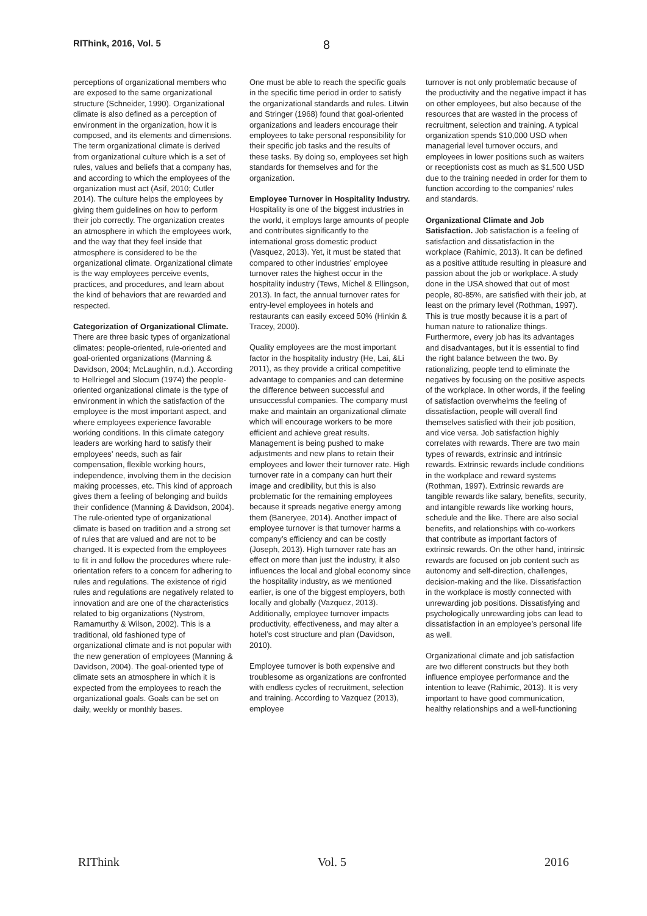RIThink, 2016, Vol. 5
8
perceptions of organizational members who are exposed to the same organizational structure (Schneider, 1990). Organizational climate is also defined as a perception of environment in the organization, how it is composed, and its elements and dimensions. The term organizational climate is derived from organizational culture which is a set of rules, values and beliefs that a company has, and according to which the employees of the organization must act (Asif, 2010; Cutler 2014). The culture helps the employees by giving them guidelines on how to perform their job correctly. The organization creates an atmosphere in which the employees work, and the way that they feel inside that atmosphere is considered to be the organizational climate. Organizational climate is the way employees perceive events, practices, and procedures, and learn about the kind of behaviors that are rewarded and respected.
Categorization of Organizational Climate. There are three basic types of organizational climates: people-oriented, rule-oriented and goal-oriented organizations (Manning & Davidson, 2004; McLaughlin, n.d.). According to Hellriegel and Slocum (1974) the people-oriented organizational climate is the type of environment in which the satisfaction of the employee is the most important aspect, and where employees experience favorable working conditions. In this climate category leaders are working hard to satisfy their employees’ needs, such as fair compensation, flexible working hours, independence, involving them in the decision making processes, etc. This kind of approach gives them a feeling of belonging and builds their confidence (Manning & Davidson, 2004). The rule-oriented type of organizational climate is based on tradition and a strong set of rules that are valued and are not to be changed. It is expected from the employees to fit in and follow the procedures where rule-orientation refers to a concern for adhering to rules and regulations. The existence of rigid rules and regulations are negatively related to innovation and are one of the characteristics related to big organizations (Nystrom, Ramamurthy & Wilson, 2002). This is a traditional, old fashioned type of organizational climate and is not popular with the new generation of employees (Manning & Davidson, 2004). The goal-oriented type of climate sets an atmosphere in which it is expected from the employees to reach the organizational goals. Goals can be set on daily, weekly or monthly bases.
One must be able to reach the specific goals in the specific time period in order to satisfy the organizational standards and rules. Litwin and Stringer (1968) found that goal-oriented organizations and leaders encourage their employees to take personal responsibility for their specific job tasks and the results of these tasks. By doing so, employees set high standards for themselves and for the organization.
Employee Turnover in Hospitality Industry. Hospitality is one of the biggest industries in the world, it employs large amounts of people and contributes significantly to the international gross domestic product (Vasquez, 2013). Yet, it must be stated that compared to other industries’ employee turnover rates the highest occur in the hospitality industry (Tews, Michel & Ellingson, 2013). In fact, the annual turnover rates for entry-level employees in hotels and restaurants can easily exceed 50% (Hinkin & Tracey, 2000).
Quality employees are the most important factor in the hospitality industry (He, Lai, &Li 2011), as they provide a critical competitive advantage to companies and can determine the difference between successful and unsuccessful companies. The company must make and maintain an organizational climate which will encourage workers to be more efficient and achieve great results. Management is being pushed to make adjustments and new plans to retain their employees and lower their turnover rate. High turnover rate in a company can hurt their image and credibility, but this is also problematic for the remaining employees because it spreads negative energy among them (Baneryee, 2014). Another impact of employee turnover is that turnover harms a company’s efficiency and can be costly (Joseph, 2013). High turnover rate has an effect on more than just the industry, it also influences the local and global economy since the hospitality industry, as we mentioned earlier, is one of the biggest employers, both locally and globally (Vazquez, 2013). Additionally, employee turnover impacts productivity, effectiveness, and may alter a hotel’s cost structure and plan (Davidson, 2010).
Employee turnover is both expensive and troublesome as organizations are confronted with endless cycles of recruitment, selection and training. According to Vazquez (2013), employee
turnover is not only problematic because of the productivity and the negative impact it has on other employees, but also because of the resources that are wasted in the process of recruitment, selection and training. A typical organization spends $10,000 USD when managerial level turnover occurs, and employees in lower positions such as waiters or receptionists cost as much as $1,500 USD due to the training needed in order for them to function according to the companies’ rules and standards.
Organizational Climate and Job Satisfaction. Job satisfaction is a feeling of satisfaction and dissatisfaction in the workplace (Rahimic, 2013). It can be defined as a positive attitude resulting in pleasure and passion about the job or workplace. A study done in the USA showed that out of most people, 80-85%, are satisfied with their job, at least on the primary level (Rothman, 1997). This is true mostly because it is a part of human nature to rationalize things. Furthermore, every job has its advantages and disadvantages, but it is essential to find the right balance between the two. By rationalizing, people tend to eliminate the negatives by focusing on the positive aspects of the workplace. In other words, if the feeling of satisfaction overwhelms the feeling of dissatisfaction, people will overall find themselves satisfied with their job position, and vice versa. Job satisfaction highly correlates with rewards. There are two main types of rewards, extrinsic and intrinsic rewards. Extrinsic rewards include conditions in the workplace and reward systems (Rothman, 1997). Extrinsic rewards are tangible rewards like salary, benefits, security, and intangible rewards like working hours, schedule and the like. There are also social benefits, and relationships with co-workers that contribute as important factors of extrinsic rewards. On the other hand, intrinsic rewards are focused on job content such as autonomy and self-direction, challenges, decision-making and the like. Dissatisfaction in the workplace is mostly connected with unrewarding job positions. Dissatisfying and psychologically unrewarding jobs can lead to dissatisfaction in an employee’s personal life as well.
Organizational climate and job satisfaction are two different constructs but they both influence employee performance and the intention to leave (Rahimic, 2013). It is very important to have good communication, healthy relationships and a well-functioning
RIThink Vol. 5 2016